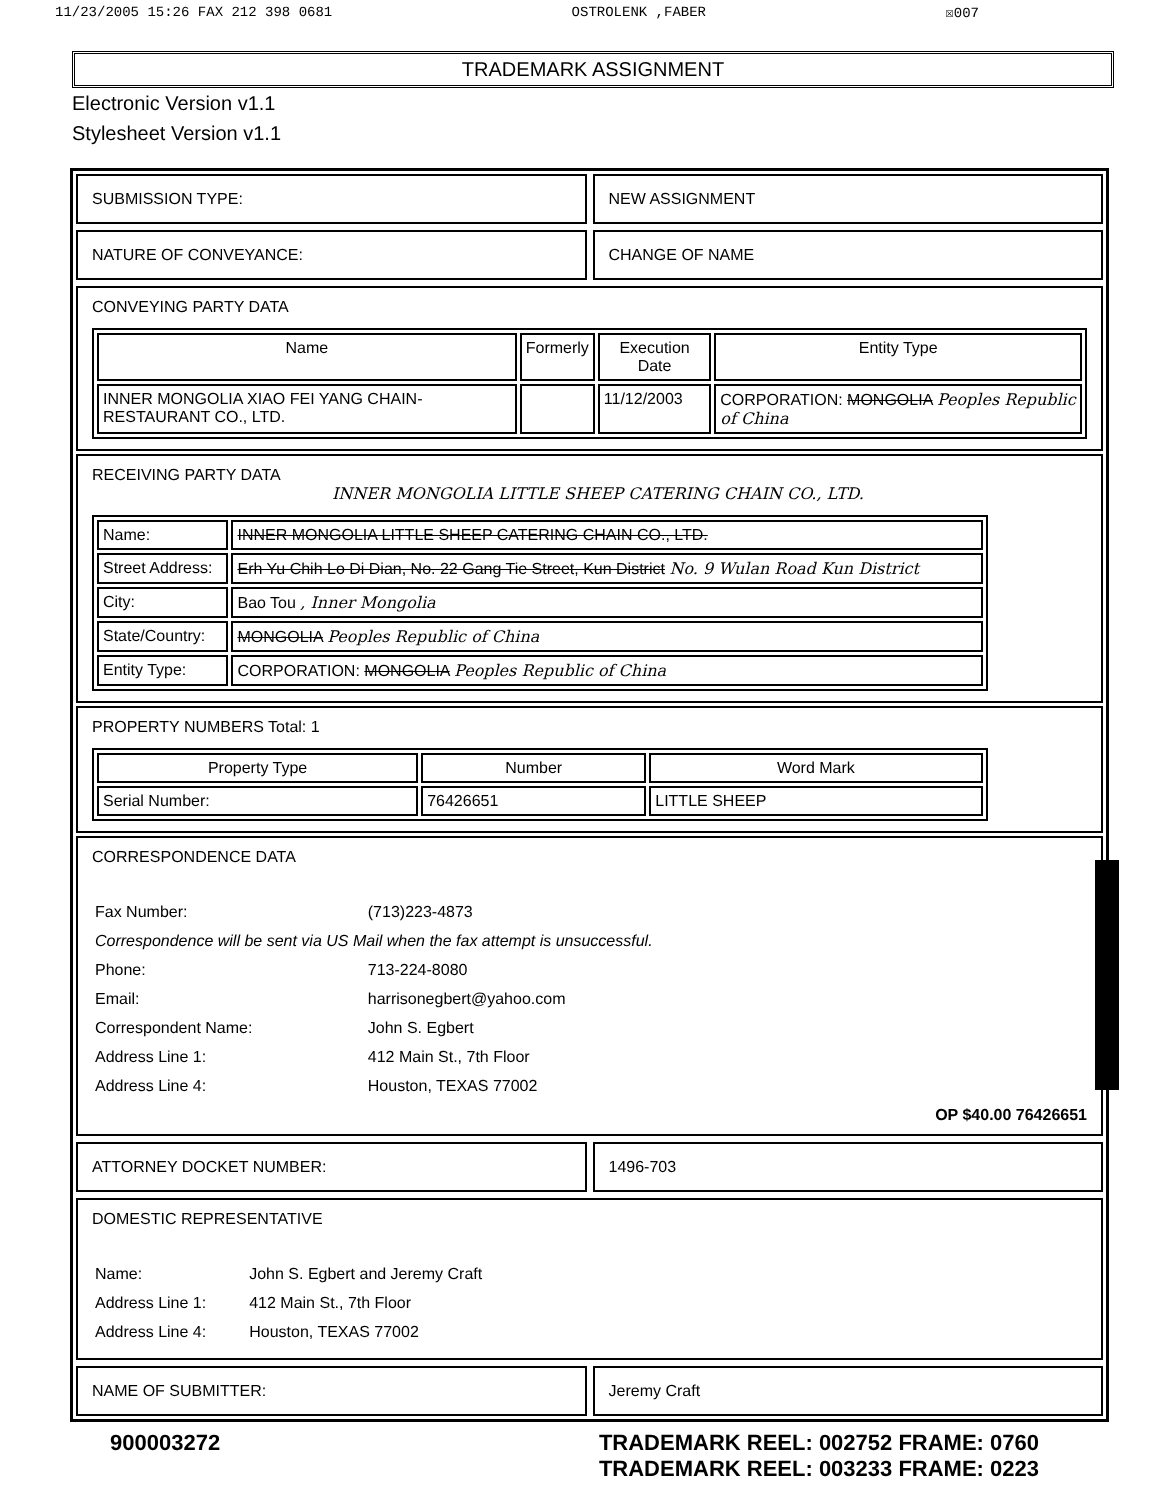11/23/2005 15:26 FAX 212 398 0681 OSTROLENK ,FABER ☒007
TRADEMARK ASSIGNMENT
Electronic Version v1.1
Stylesheet Version v1.1
SUBMISSION TYPE: NEW ASSIGNMENT
NATURE OF CONVEYANCE: CHANGE OF NAME
CONVEYING PARTY DATA
| Name | Formerly | Execution Date | Entity Type |
| --- | --- | --- | --- |
| INNER MONGOLIA XIAO FEI YANG CHAIN-RESTAURANT CO., LTD. | | 11/12/2003 | CORPORATION: MONGOLIA Peoples Republic of China |
RECEIVING PARTY DATA
INNER MONGOLIA LITTLE SHEEP CATERING CHAIN CO., LTD.
| Name: | INNER MONGOLIA LITTLE SHEEP CATERING CHAIN CO., LTD. |
| Street Address: | Erh Yu Chih Lo Di Dian, No. 22 Gang Tie Street, Kun District No. 9 Wulan Road Kun District |
| City: | Bao Tou , Inner Mongolia |
| State/Country: | MONGOLIA Peoples Republic of China |
| Entity Type: | CORPORATION: MONGOLIA Peoples Republic of China |
PROPERTY NUMBERS Total: 1
| Property Type | Number | Word Mark |
| --- | --- | --- |
| Serial Number: | 76426651 | LITTLE SHEEP |
CORRESPONDENCE DATA
| Fax Number: | (713)223-4873 |
| Correspondence will be sent via US Mail when the fax attempt is unsuccessful. | |
| Phone: | 713-224-8080 |
| Email: | harrisonegbert@yahoo.com |
| Correspondent Name: | John S. Egbert |
| Address Line 1: | 412 Main St., 7th Floor |
| Address Line 4: | Houston, TEXAS 77002 |
OP $40.00 76426651
ATTORNEY DOCKET NUMBER: 1496-703
DOMESTIC REPRESENTATIVE
| Name: | John S. Egbert and Jeremy Craft |
| Address Line 1: | 412 Main St., 7th Floor |
| Address Line 4: | Houston, TEXAS 77002 |
NAME OF SUBMITTER: Jeremy Craft
900003272 TRADEMARK REEL: 002752 FRAME: 0760
TRADEMARK REEL: 003233 FRAME: 0223